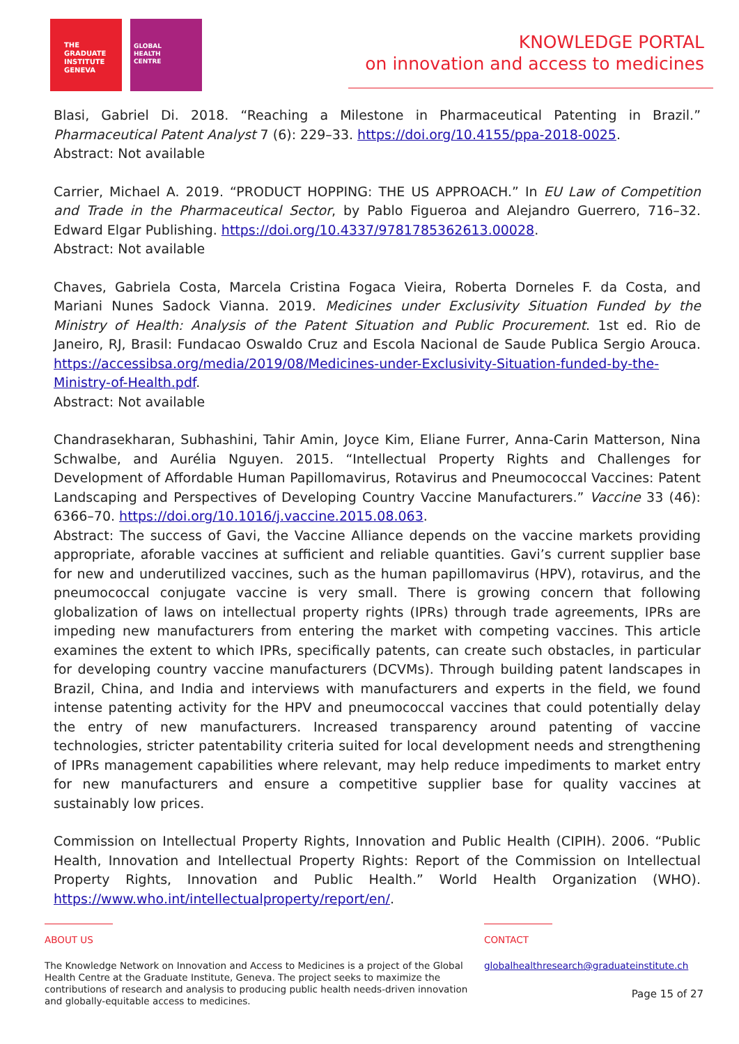THE
GRADUATE
INSTITUTE
GENEVA
GLOBAL
HEALTH
CENTRE
KNOWLEDGE PORTAL
on innovation and access to medicines
Blasi, Gabriel Di. 2018. “Reaching a Milestone in Pharmaceutical Patenting in Brazil.” Pharmaceutical Patent Analyst 7 (6): 229–33. https://doi.org/10.4155/ppa-2018-0025.
Abstract: Not available
Carrier, Michael A. 2019. “PRODUCT HOPPING: THE US APPROACH.” In EU Law of Competition and Trade in the Pharmaceutical Sector, by Pablo Figueroa and Alejandro Guerrero, 716–32. Edward Elgar Publishing. https://doi.org/10.4337/9781785362613.00028.
Abstract: Not available
Chaves, Gabriela Costa, Marcela Cristina Fogaca Vieira, Roberta Dorneles F. da Costa, and Mariani Nunes Sadock Vianna. 2019. Medicines under Exclusivity Situation Funded by the Ministry of Health: Analysis of the Patent Situation and Public Procurement. 1st ed. Rio de Janeiro, RJ, Brasil: Fundacao Oswaldo Cruz and Escola Nacional de Saude Publica Sergio Arouca. https://accessibsa.org/media/2019/08/Medicines-under-Exclusivity-Situation-funded-by-the-Ministry-of-Health.pdf.
Abstract: Not available
Chandrasekharan, Subhashini, Tahir Amin, Joyce Kim, Eliane Furrer, Anna-Carin Matterson, Nina Schwalbe, and Aurélia Nguyen. 2015. “Intellectual Property Rights and Challenges for Development of Affordable Human Papillomavirus, Rotavirus and Pneumococcal Vaccines: Patent Landscaping and Perspectives of Developing Country Vaccine Manufacturers.” Vaccine 33 (46): 6366–70. https://doi.org/10.1016/j.vaccine.2015.08.063.
Abstract: The success of Gavi, the Vaccine Alliance depends on the vaccine markets providing appropriate, aforable vaccines at sufficient and reliable quantities. Gavi’s current supplier base for new and underutilized vaccines, such as the human papillomavirus (HPV), rotavirus, and the pneumococcal conjugate vaccine is very small. There is growing concern that following globalization of laws on intellectual property rights (IPRs) through trade agreements, IPRs are impeding new manufacturers from entering the market with competing vaccines. This article examines the extent to which IPRs, specifically patents, can create such obstacles, in particular for developing country vaccine manufacturers (DCVMs). Through building patent landscapes in Brazil, China, and India and interviews with manufacturers and experts in the field, we found intense patenting activity for the HPV and pneumococcal vaccines that could potentially delay the entry of new manufacturers. Increased transparency around patenting of vaccine technologies, stricter patentability criteria suited for local development needs and strengthening of IPRs management capabilities where relevant, may help reduce impediments to market entry for new manufacturers and ensure a competitive supplier base for quality vaccines at sustainably low prices.
Commission on Intellectual Property Rights, Innovation and Public Health (CIPIH). 2006. “Public Health, Innovation and Intellectual Property Rights: Report of the Commission on Intellectual Property Rights, Innovation and Public Health.” World Health Organization (WHO). https://www.who.int/intellectualproperty/report/en/.
ABOUT US
The Knowledge Network on Innovation and Access to Medicines is a project of the Global Health Centre at the Graduate Institute, Geneva. The project seeks to maximize the contributions of research and analysis to producing public health needs-driven innovation and globally-equitable access to medicines.
CONTACT
globalhealthresearch@graduateinstitute.ch
Page 15 of 27